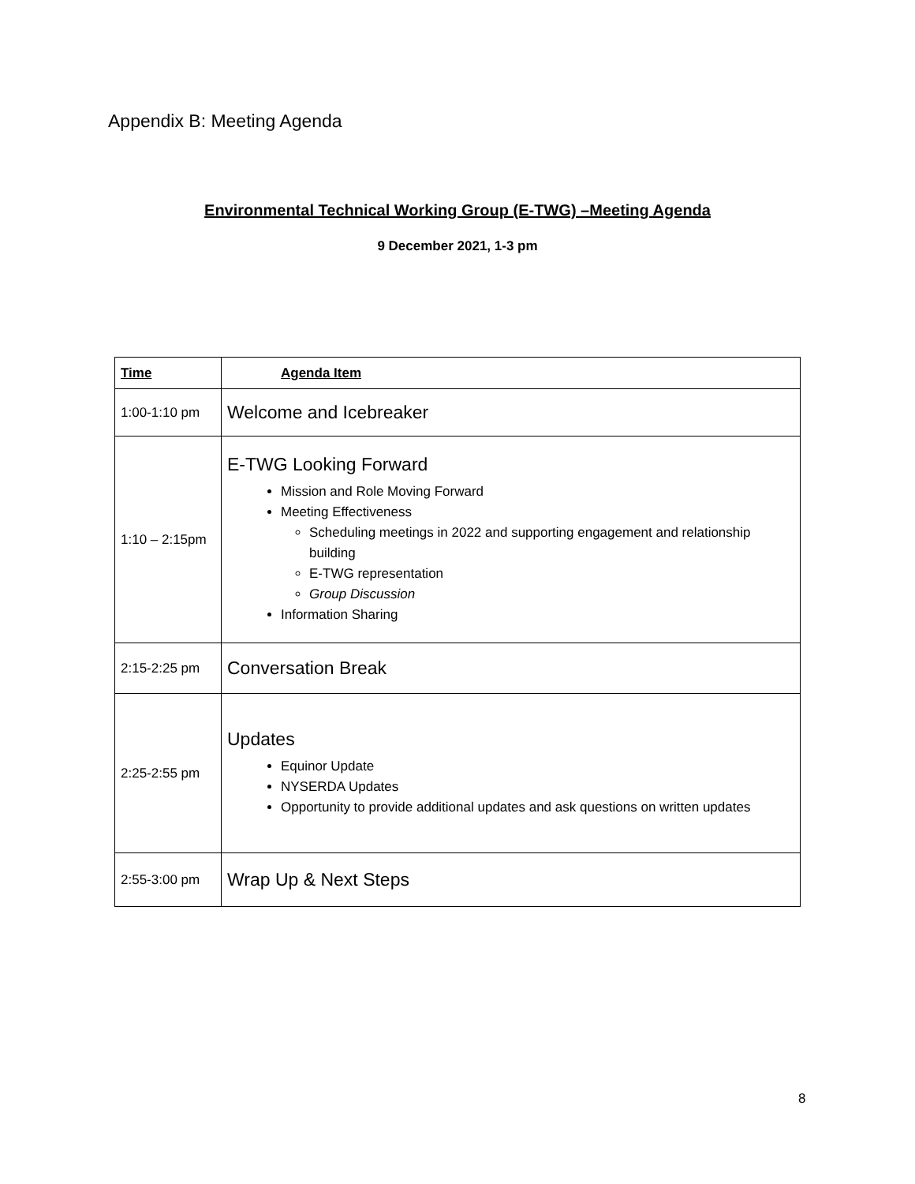Appendix B: Meeting Agenda
Environmental Technical Working Group (E-TWG) –Meeting Agenda
9 December 2021, 1-3 pm
| Time | Agenda Item |
| 1:00-1:10 pm | Welcome and Icebreaker |
| 1:10 – 2:15pm | E-TWG Looking Forward Mission and Role Moving Forward Meeting Effectiveness Scheduling meetings in 2022 and supporting engagement and relationship building E-TWG representation Group Discussion Information Sharing |
| 2:15-2:25 pm | Conversation Break |
| 2:25-2:55 pm | Updates Equinor Update NYSERDA Updates Opportunity to provide additional updates and ask questions on written updates |
| 2:55-3:00 pm | Wrap Up & Next Steps |
8